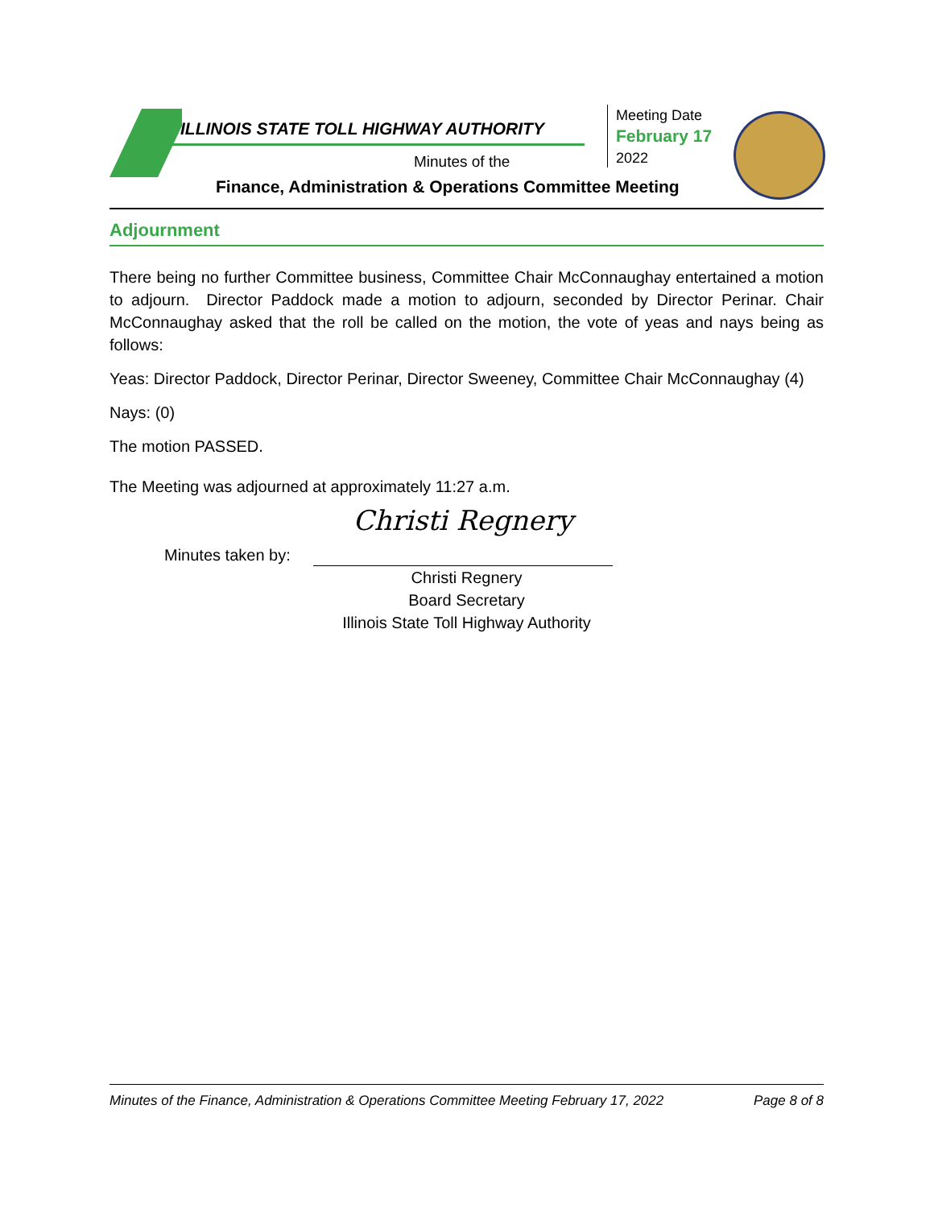ILLINOIS STATE TOLL HIGHWAY AUTHORITY
Minutes of the
Finance, Administration & Operations Committee Meeting
Meeting Date
February 17
2022
Adjournment
There being no further Committee business, Committee Chair McConnaughay entertained a motion to adjourn. Director Paddock made a motion to adjourn, seconded by Director Perinar. Chair McConnaughay asked that the roll be called on the motion, the vote of yeas and nays being as follows:
Yeas: Director Paddock, Director Perinar, Director Sweeney, Committee Chair McConnaughay (4)
Nays: (0)
The motion PASSED.
The Meeting was adjourned at approximately 11:27 a.m.
Minutes taken by: Christi Regnery
Christi Regnery
Board Secretary
Illinois State Toll Highway Authority
Minutes of the Finance, Administration & Operations Committee Meeting February 17, 2022 Page 8 of 8